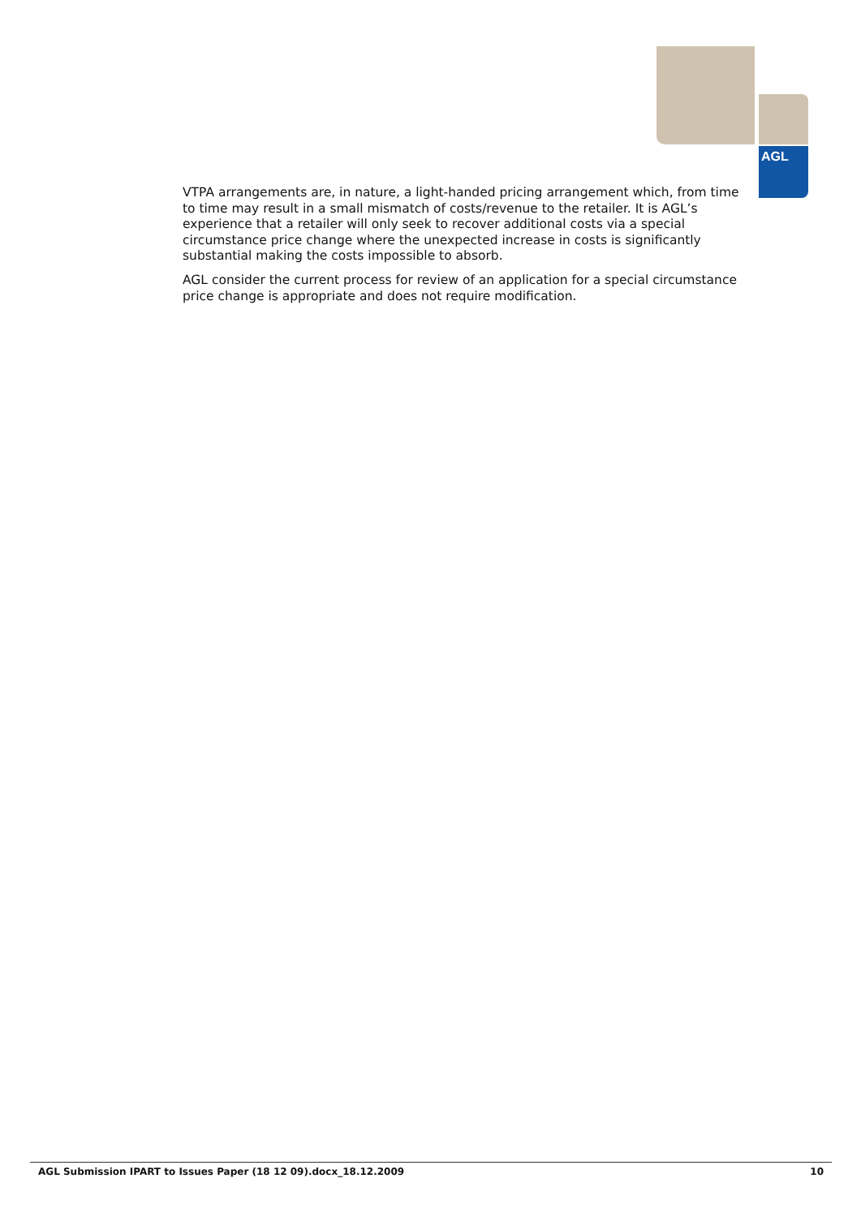AGL
VTPA arrangements are, in nature, a light-handed pricing arrangement which, from time to time may result in a small mismatch of costs/revenue to the retailer. It is AGL’s experience that a retailer will only seek to recover additional costs via a special circumstance price change where the unexpected increase in costs is significantly substantial making the costs impossible to absorb.
AGL consider the current process for review of an application for a special circumstance price change is appropriate and does not require modification.
AGL Submission IPART to Issues Paper (18 12 09).docx_18.12.2009 10